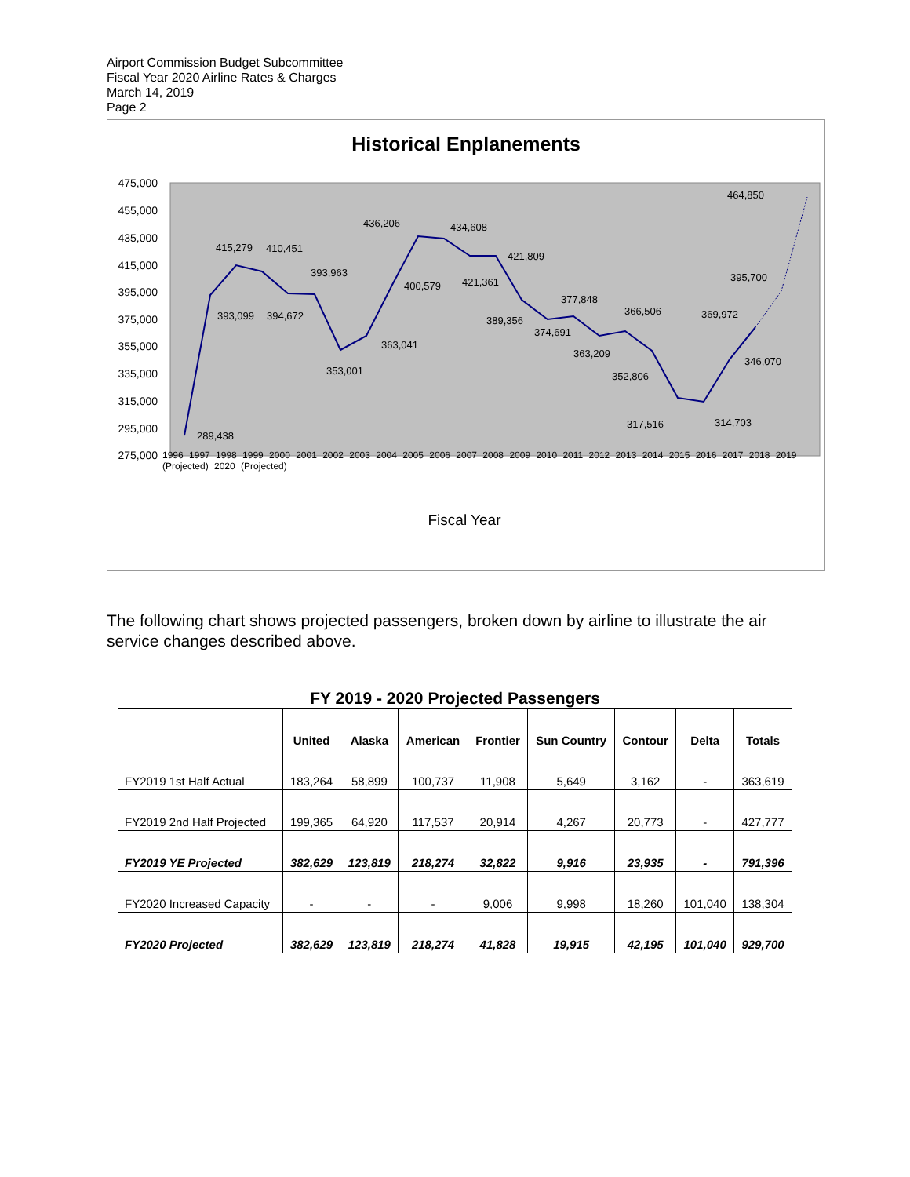Airport Commission Budget Subcommittee
Fiscal Year 2020 Airline Rates & Charges
March 14, 2019
Page 2
Historical Enplanements
475,000
455,000
435,000
415,000
395,000
375,000
355,000
335,000
315,000
295,000
275,000
289,438
393,099
415,279
410,451
394,672
393,963
353,001
363,041
436,206
400,579
434,608
421,361
421,809
389,356
374,691
377,848
363,209
366,506
352,806
317,516
314,703
369,972
346,070
395,700
464,850
Fiscal Year
1996 1997 1998 1999 2000 2001 2002 2003 2004 2005 2006 2007 2008 2009 2010 2011 2012 2013 2014 2015 2016 2017 2018 2019 (Projected) 2020 (Projected)
The following chart shows projected passengers, broken down by airline to illustrate the air service changes described above.
FY 2019 - 2020 Projected Passengers
| | United | Alaska | American | Frontier | Sun Country | Contour | Delta | Totals |
| --- | --- | --- | --- | --- | --- | --- | --- | --- |
| FY2019 1st Half Actual | 183,264 | 58,899 | 100,737 | 11,908 | 5,649 | 3,162 | - | 363,619 |
| FY2019 2nd Half Projected | 199,365 | 64,920 | 117,537 | 20,914 | 4,267 | 20,773 | - | 427,777 |
| FY2019 YE Projected | 382,629 | 123,819 | 218,274 | 32,822 | 9,916 | 23,935 | - | 791,396 |
| FY2020 Increased Capacity | - | - | - | 9,006 | 9,998 | 18,260 | 101,040 | 138,304 |
| FY2020 Projected | 382,629 | 123,819 | 218,274 | 41,828 | 19,915 | 42,195 | 101,040 | 929,700 |